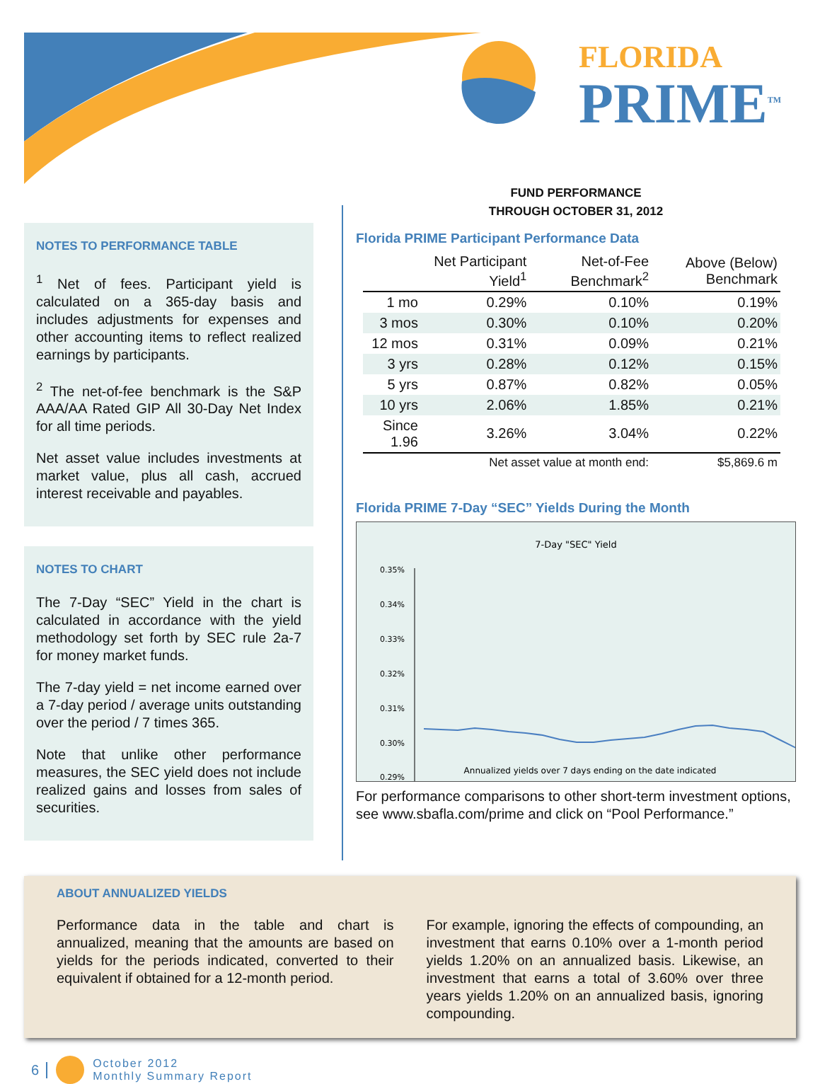FLORIDA
PRIME<sup>TM</sup>
NOTES TO PERFORMANCE TABLE
<sup>1</sup> Net of fees. Participant yield is calculated on a 365-day basis and includes adjustments for expenses and other accounting items to reflect realized earnings by participants.
<sup>2</sup> The net-of-fee benchmark is the S&P AAA/AA Rated GIP All 30-Day Net Index for all time periods.
Net asset value includes investments at market value, plus all cash, accrued interest receivable and payables.
NOTES TO CHART
The 7-Day “SEC” Yield in the chart is calculated in accordance with the yield methodology set forth by SEC rule 2a-7 for money market funds.
The 7-day yield = net income earned over a 7-day period / average units outstanding over the period / 7 times 365.
Note that unlike other performance measures, the SEC yield does not include realized gains and losses from sales of securities.
FUND PERFORMANCE
THROUGH OCTOBER 31, 2012
Florida PRIME Participant Performance Data
| | Net Participant Yield<sup>1</sup> | Net-of-Fee Benchmark<sup>2</sup> | Above (Below) Benchmark |
| --- | --- | --- | --- |
| 1 mo | 0.29% | 0.10% | 0.19% |
| 3 mos | 0.30% | 0.10% | 0.20% |
| 12 mos | 0.31% | 0.09% | 0.21% |
| 3 yrs | 0.28% | 0.12% | 0.15% |
| 5 yrs | 0.87% | 0.82% | 0.05% |
| 10 yrs | 2.06% | 1.85% | 0.21% |
| Since 1.96 | 3.26% | 3.04% | 0.22% |
| Net asset value at month end: | | | $5,869.6 m |
Florida PRIME 7-Day “SEC” Yields During the Month
7-Day "SEC" Yield
0.35%
0.34%
0.33%
0.32%
0.31%
0.30%
0.29%
Annualized yields over 7 days ending on the date indicated
For performance comparisons to other short-term investment options, see www.sbafla.com/prime and click on “Pool Performance.”
ABOUT ANNUALIZED YIELDS
Performance data in the table and chart is annualized, meaning that the amounts are based on yields for the periods indicated, converted to their equivalent if obtained for a 12-month period.
For example, ignoring the effects of compounding, an investment that earns 0.10% over a 1-month period yields 1.20% on an annualized basis. Likewise, an investment that earns a total of 3.60% over three years yields 1.20% on an annualized basis, ignoring compounding.
6 October 2012
Monthly Summary Report